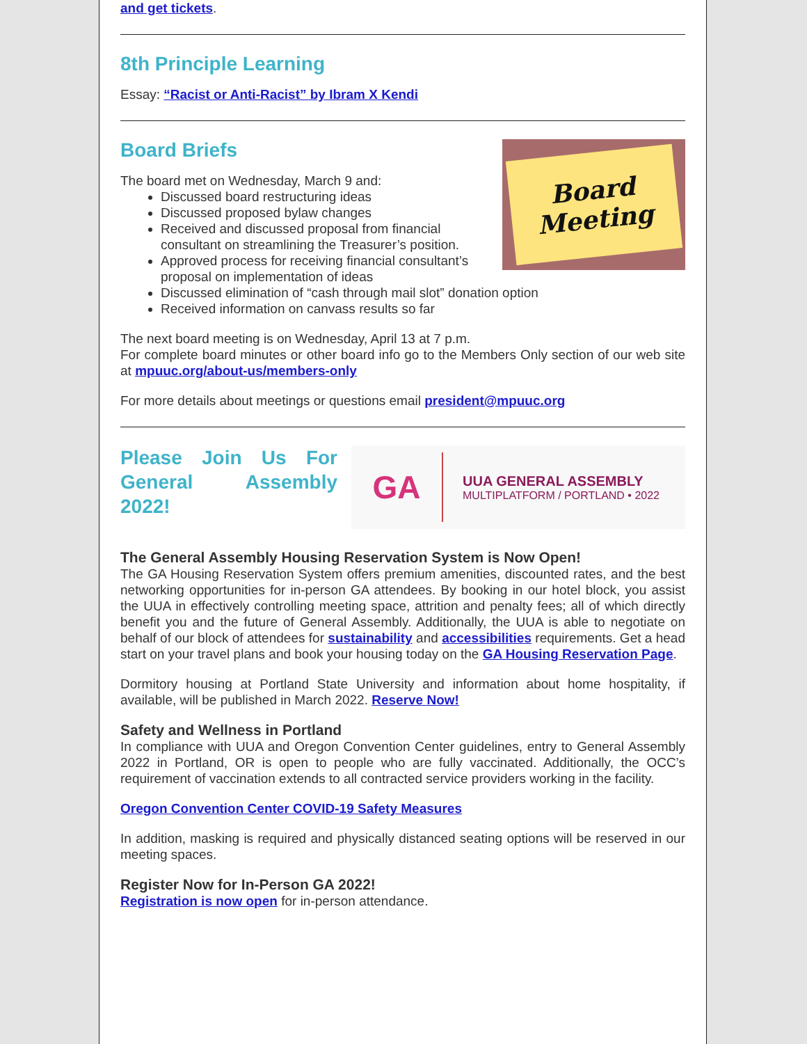and get tickets.
8th Principle Learning
Essay: “Racist or Anti-Racist” by Ibram X Kendi
Board
Meeting
Board Briefs
The board met on Wednesday, March 9 and:
Discussed board restructuring ideas
Discussed proposed bylaw changes
Received and discussed proposal from financial consultant on streamlining the Treasurer’s position.
Approved process for receiving financial consultant’s proposal on implementation of ideas
Discussed elimination of “cash through mail slot” donation option
Received information on canvass results so far
The next board meeting is on Wednesday, April 13 at 7 p.m.
For complete board minutes or other board info go to the Members Only section of our web site at mpuuc.org/about-us/members-only
For more details about meetings or questions email president@mpuuc.org
Please Join Us For General Assembly 2022!
GA
UUA GENERAL ASSEMBLY
MULTIPLATFORM / PORTLAND • 2022
The General Assembly Housing Reservation System is Now Open!
The GA Housing Reservation System offers premium amenities, discounted rates, and the best networking opportunities for in-person GA attendees. By booking in our hotel block, you assist the UUA in effectively controlling meeting space, attrition and penalty fees; all of which directly benefit you and the future of General Assembly. Additionally, the UUA is able to negotiate on behalf of our block of attendees for sustainability and accessibilities requirements. Get a head start on your travel plans and book your housing today on the GA Housing Reservation Page.
Dormitory housing at Portland State University and information about home hospitality, if available, will be published in March 2022. Reserve Now!
Safety and Wellness in Portland
In compliance with UUA and Oregon Convention Center guidelines, entry to General Assembly 2022 in Portland, OR is open to people who are fully vaccinated. Additionally, the OCC’s requirement of vaccination extends to all contracted service providers working in the facility.
Oregon Convention Center COVID-19 Safety Measures
In addition, masking is required and physically distanced seating options will be reserved in our meeting spaces.
Register Now for In-Person GA 2022!
Registration is now open for in-person attendance.